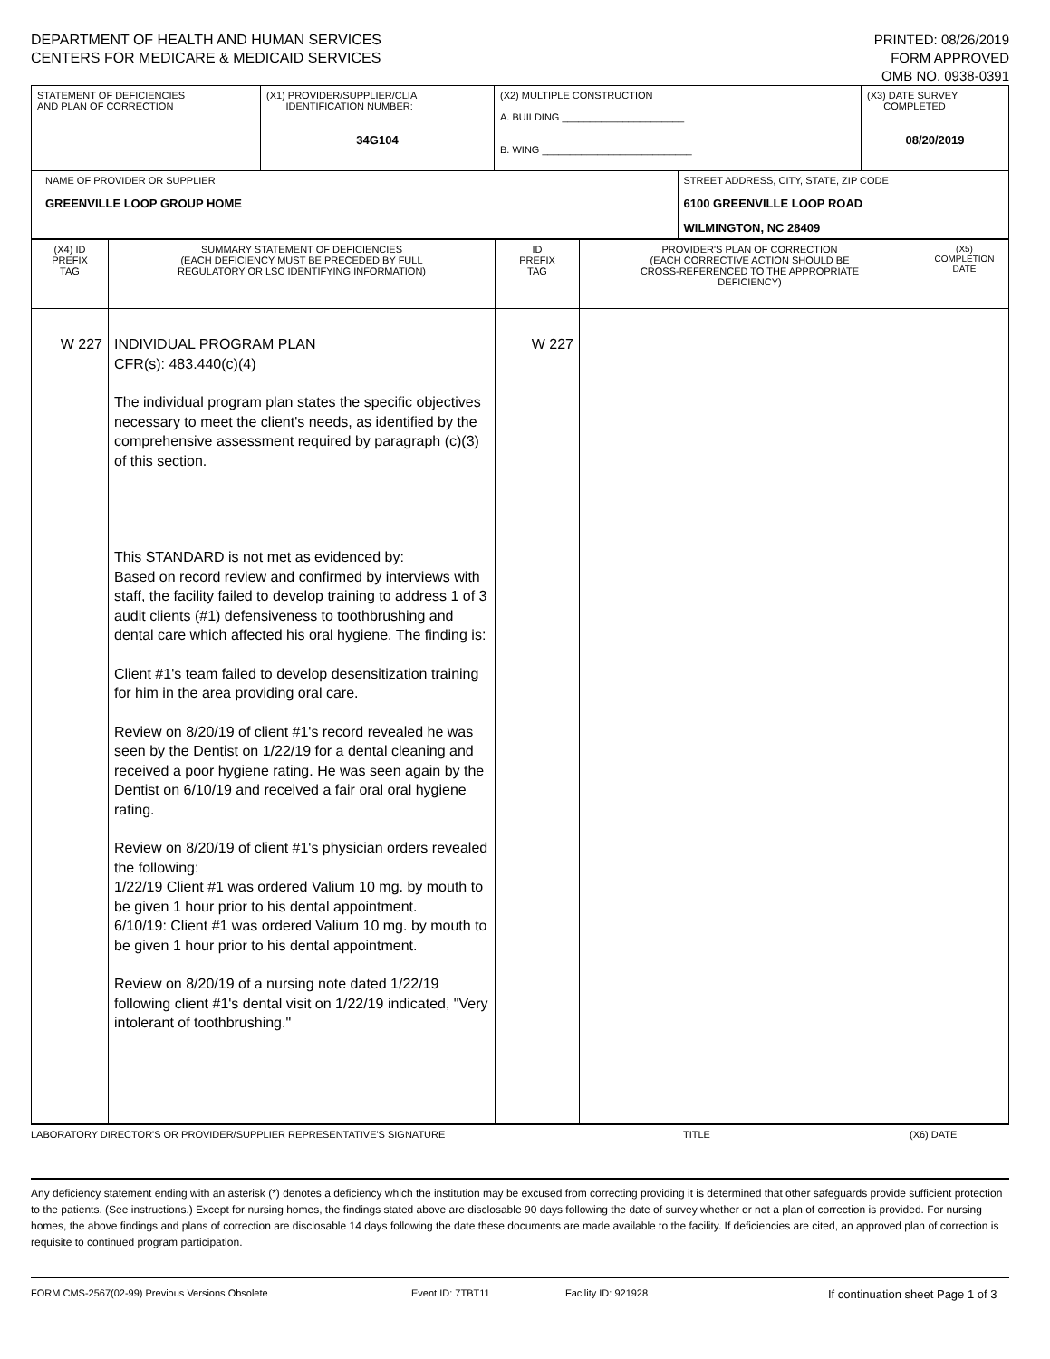DEPARTMENT OF HEALTH AND HUMAN SERVICES
CENTERS FOR MEDICARE & MEDICAID SERVICES
PRINTED: 08/26/2019
FORM APPROVED
OMB NO. 0938-0391
| STATEMENT OF DEFICIENCIES AND PLAN OF CORRECTION | (X1) PROVIDER/SUPPLIER/CLIA IDENTIFICATION NUMBER: 34G104 | (X2) MULTIPLE CONSTRUCTION A. BUILDING ______________________ B. WING ___________________________ | | (X3) DATE SURVEY COMPLETED 08/20/2019 |
| NAME OF PROVIDER OR SUPPLIER GREENVILLE LOOP GROUP HOME | | | STREET ADDRESS, CITY, STATE, ZIP CODE 6100 GREENVILLE LOOP ROAD WILMINGTON, NC 28409 | |
| (X4) ID PREFIX TAG | SUMMARY STATEMENT OF DEFICIENCIES (EACH DEFICIENCY MUST BE PRECEDED BY FULL REGULATORY OR LSC IDENTIFYING INFORMATION) | ID PREFIX TAG | PROVIDER'S PLAN OF CORRECTION (EACH CORRECTIVE ACTION SHOULD BE CROSS-REFERENCED TO THE APPROPRIATE DEFICIENCY) | (X5) COMPLETION DATE |
| W 227 | INDIVIDUAL PROGRAM PLAN CFR(s): 483.440(c)(4) The individual program plan states the specific objectives necessary to meet the client's needs, as identified by the comprehensive assessment required by paragraph (c)(3) of this section. This STANDARD is not met as evidenced by: Based on record review and confirmed by interviews with staff, the facility failed to develop training to address 1 of 3 audit clients (#1) defensiveness to toothbrushing and dental care which affected his oral hygiene. The finding is: Client #1's team failed to develop desensitization training for him in the area providing oral care. Review on 8/20/19 of client #1's record revealed he was seen by the Dentist on 1/22/19 for a dental cleaning and received a poor hygiene rating. He was seen again by the Dentist on 6/10/19 and received a fair oral oral hygiene rating. Review on 8/20/19 of client #1's physician orders revealed the following: 1/22/19 Client #1 was ordered Valium 10 mg. by mouth to be given 1 hour prior to his dental appointment. 6/10/19: Client #1 was ordered Valium 10 mg. by mouth to be given 1 hour prior to his dental appointment. Review on 8/20/19 of a nursing note dated 1/22/19 following client #1's dental visit on 1/22/19 indicated, "Very intolerant of toothbrushing." | W 227 | | |
LABORATORY DIRECTOR'S OR PROVIDER/SUPPLIER REPRESENTATIVE'S SIGNATURE TITLE (X6) DATE
Any deficiency statement ending with an asterisk (*) denotes a deficiency which the institution may be excused from correcting providing it is determined that other safeguards provide sufficient protection to the patients. (See instructions.) Except for nursing homes, the findings stated above are disclosable 90 days following the date of survey whether or not a plan of correction is provided. For nursing homes, the above findings and plans of correction are disclosable 14 days following the date these documents are made available to the facility. If deficiencies are cited, an approved plan of correction is requisite to continued program participation.
FORM CMS-2567(02-99) Previous Versions Obsolete Event ID: 7TBT11 Facility ID: 921928 If continuation sheet Page 1 of 3